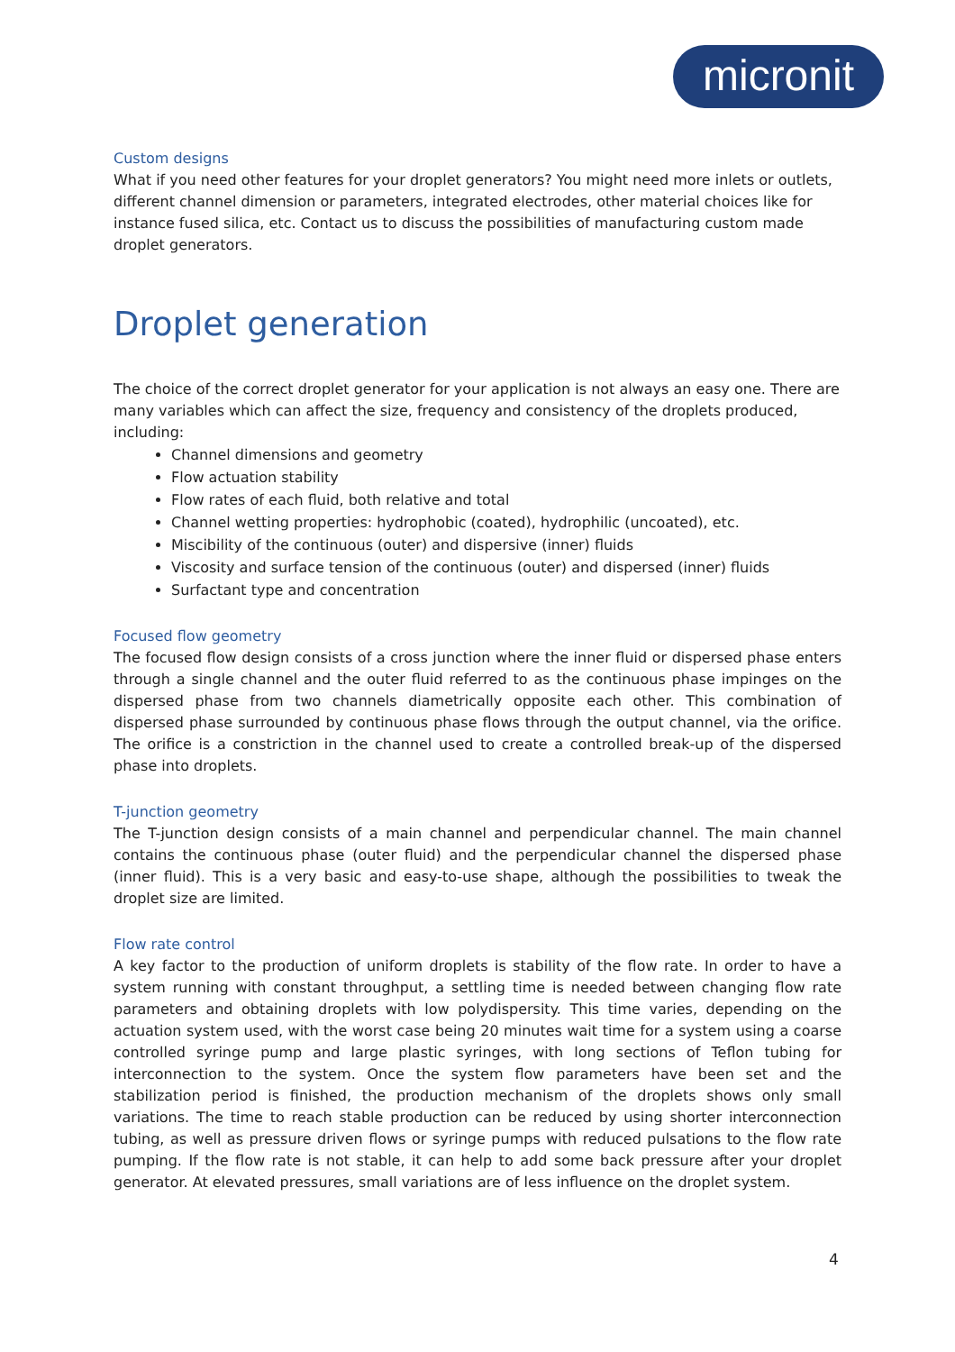micronit
Custom designs
What if you need other features for your droplet generators? You might need more inlets or outlets, different channel dimension or parameters, integrated electrodes, other material choices like for instance fused silica, etc. Contact us to discuss the possibilities of manufacturing custom made droplet generators.
Droplet generation
The choice of the correct droplet generator for your application is not always an easy one. There are many variables which can affect the size, frequency and consistency of the droplets produced, including:
Channel dimensions and geometry
Flow actuation stability
Flow rates of each fluid, both relative and total
Channel wetting properties: hydrophobic (coated), hydrophilic (uncoated), etc.
Miscibility of the continuous (outer) and dispersive (inner) fluids
Viscosity and surface tension of the continuous (outer) and dispersed (inner) fluids
Surfactant type and concentration
Focused flow geometry
The focused flow design consists of a cross junction where the inner fluid or dispersed phase enters through a single channel and the outer fluid referred to as the continuous phase impinges on the dispersed phase from two channels diametrically opposite each other. This combination of dispersed phase surrounded by continuous phase flows through the output channel, via the orifice. The orifice is a constriction in the channel used to create a controlled break-up of the dispersed phase into droplets.
T-junction geometry
The T-junction design consists of a main channel and perpendicular channel. The main channel contains the continuous phase (outer fluid) and the perpendicular channel the dispersed phase (inner fluid). This is a very basic and easy-to-use shape, although the possibilities to tweak the droplet size are limited.
Flow rate control
A key factor to the production of uniform droplets is stability of the flow rate. In order to have a system running with constant throughput, a settling time is needed between changing flow rate parameters and obtaining droplets with low polydispersity. This time varies, depending on the actuation system used, with the worst case being 20 minutes wait time for a system using a coarse controlled syringe pump and large plastic syringes, with long sections of Teflon tubing for interconnection to the system. Once the system flow parameters have been set and the stabilization period is finished, the production mechanism of the droplets shows only small variations. The time to reach stable production can be reduced by using shorter interconnection tubing, as well as pressure driven flows or syringe pumps with reduced pulsations to the flow rate pumping. If the flow rate is not stable, it can help to add some back pressure after your droplet generator. At elevated pressures, small variations are of less influence on the droplet system.
4